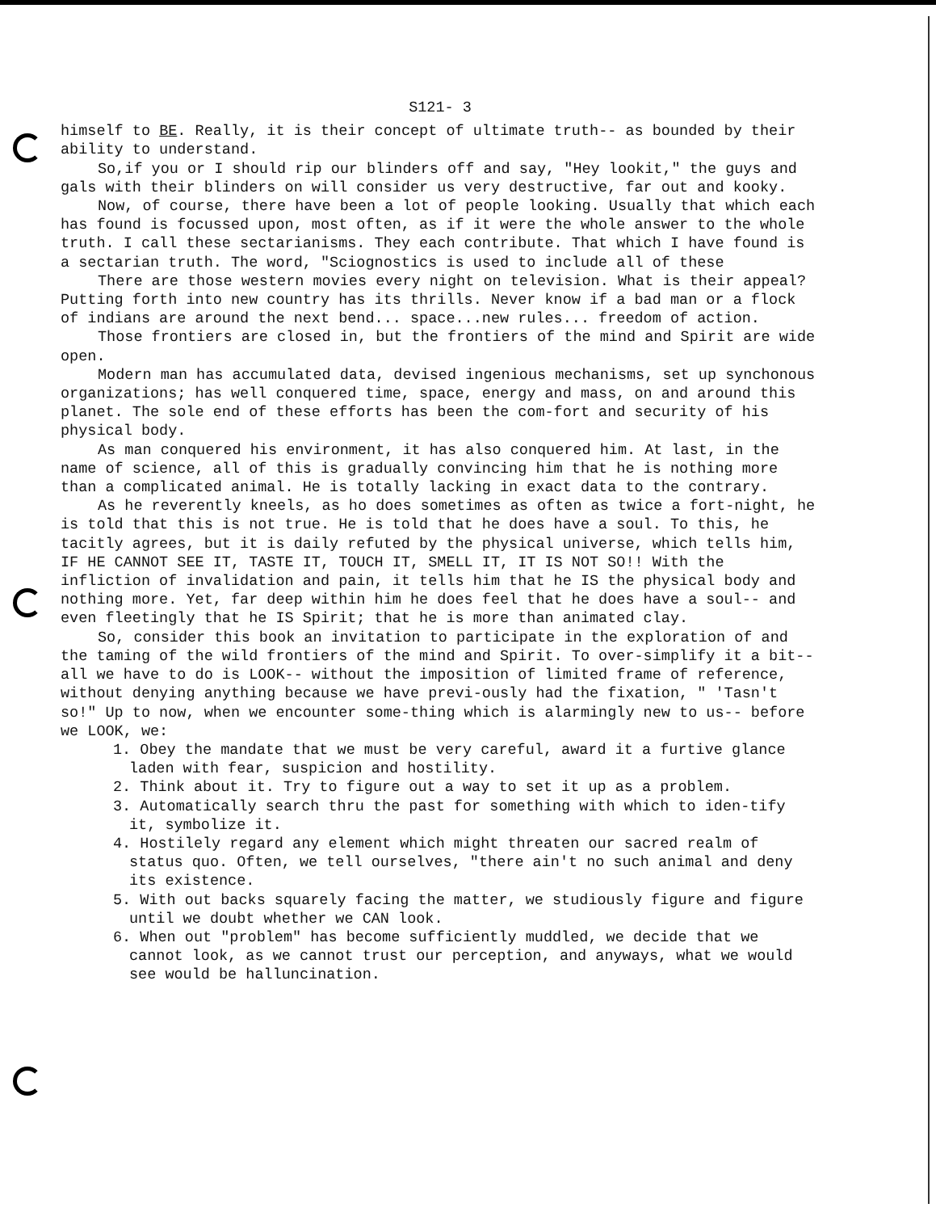S121- 3
himself to BE. Really, it is their concept of ultimate truth-- as bounded by their ability to understand.
So,if you or I should rip our blinders off and say, "Hey lookit," the guys and gals with their blinders on will consider us very destructive, far out and kooky.
Now, of course, there have been a lot of people looking. Usually that which each has found is focussed upon, most often, as if it were the whole answer to the whole truth. I call these sectarianisms. They each contribute. That which I have found is a sectarian truth. The word, "Sciognostics is used to include all of these
There are those western movies every night on television. What is their appeal? Putting forth into new country has its thrills. Never know if a bad man or a flock of indians are around the next bend... space...new rules... freedom of action.
Those frontiers are closed in, but the frontiers of the mind and Spirit are wide open.
Modern man has accumulated data, devised ingenious mechanisms, set up synchonous organizations; has well conquered time, space, energy and mass, on and around this planet. The sole end of these efforts has been the com-fort and security of his physical body.
As man conquered his environment, it has also conquered him. At last, in the name of science, all of this is gradually convincing him that he is nothing more than a complicated animal. He is totally lacking in exact data to the contrary.
As he reverently kneels, as ho does sometimes as often as twice a fort-night, he is told that this is not true. He is told that he does have a soul. To this, he tacitly agrees, but it is daily refuted by the physical universe, which tells him, IF HE CANNOT SEE IT, TASTE IT, TOUCH IT, SMELL IT, IT IS NOT SO!! With the infliction of invalidation and pain, it tells him that he IS the physical body and nothing more. Yet, far deep within him he does feel that he does have a soul-- and even fleetingly that he IS Spirit; that he is more than animated clay.
So, consider this book an invitation to participate in the exploration of and the taming of the wild frontiers of the mind and Spirit. To over-simplify it a bit-- all we have to do is LOOK-- without the imposition of limited frame of reference, without denying anything because we have previ-ously had the fixation, " 'Tasn't so!" Up to now, when we encounter some-thing which is alarmingly new to us-- before we LOOK, we:
1. Obey the mandate that we must be very careful, award it a furtive glance laden with fear, suspicion and hostility.
2. Think about it. Try to figure out a way to set it up as a problem.
3. Automatically search thru the past for something with which to iden-tify it, symbolize it.
4. Hostilely regard any element which might threaten our sacred realm of status quo. Often, we tell ourselves, "there ain't no such animal and deny its existence.
5. With out backs squarely facing the matter, we studiously figure and figure until we doubt whether we CAN look.
6. When out "problem" has become sufficiently muddled, we decide that we cannot look, as we cannot trust our perception, and anyways, what we would see would be halluncination.